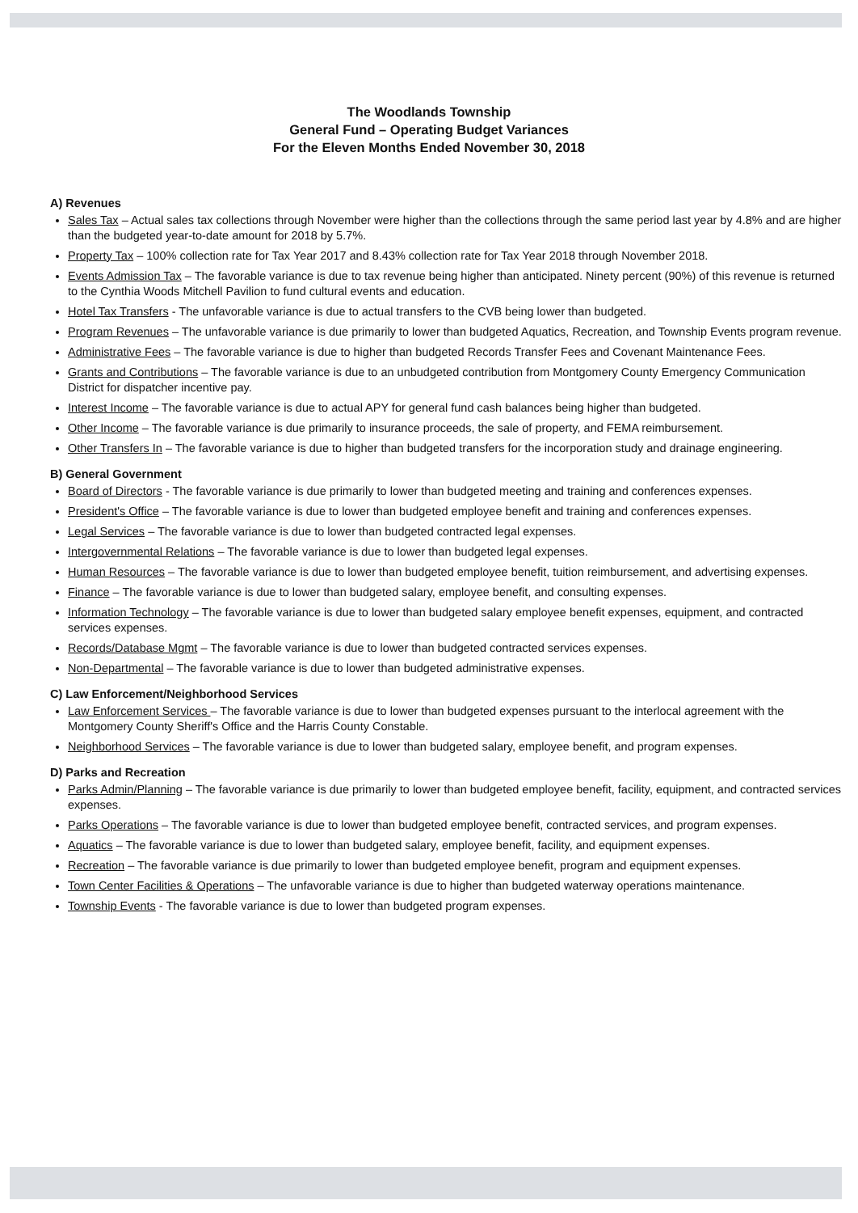The Woodlands Township
General Fund – Operating Budget Variances
For the Eleven Months Ended November 30, 2018
A) Revenues
Sales Tax – Actual sales tax collections through November were higher than the collections through the same period last year by 4.8% and are higher than the budgeted year-to-date amount for 2018 by 5.7%.
Property Tax – 100% collection rate for Tax Year 2017 and 8.43% collection rate for Tax Year 2018 through November 2018.
Events Admission Tax – The favorable variance is due to tax revenue being higher than anticipated. Ninety percent (90%) of this revenue is returned to the Cynthia Woods Mitchell Pavilion to fund cultural events and education.
Hotel Tax Transfers - The unfavorable variance is due to actual transfers to the CVB being lower than budgeted.
Program Revenues – The unfavorable variance is due primarily to lower than budgeted Aquatics, Recreation, and Township Events program revenue.
Administrative Fees – The favorable variance is due to higher than budgeted Records Transfer Fees and Covenant Maintenance Fees.
Grants and Contributions – The favorable variance is due to an unbudgeted contribution from Montgomery County Emergency Communication District for dispatcher incentive pay.
Interest Income – The favorable variance is due to actual APY for general fund cash balances being higher than budgeted.
Other Income – The favorable variance is due primarily to insurance proceeds, the sale of property, and FEMA reimbursement.
Other Transfers In – The favorable variance is due to higher than budgeted transfers for the incorporation study and drainage engineering.
B) General Government
Board of Directors - The favorable variance is due primarily to lower than budgeted meeting and training and conferences expenses.
President's Office – The favorable variance is due to lower than budgeted employee benefit and training and conferences expenses.
Legal Services – The favorable variance is due to lower than budgeted contracted legal expenses.
Intergovernmental Relations – The favorable variance is due to lower than budgeted legal expenses.
Human Resources – The favorable variance is due to lower than budgeted employee benefit, tuition reimbursement, and advertising expenses.
Finance – The favorable variance is due to lower than budgeted salary, employee benefit, and consulting expenses.
Information Technology – The favorable variance is due to lower than budgeted salary employee benefit expenses, equipment, and contracted services expenses.
Records/Database Mgmt – The favorable variance is due to lower than budgeted contracted services expenses.
Non-Departmental – The favorable variance is due to lower than budgeted administrative expenses.
C) Law Enforcement/Neighborhood Services
Law Enforcement Services – The favorable variance is due to lower than budgeted expenses pursuant to the interlocal agreement with the Montgomery County Sheriff's Office and the Harris County Constable.
Neighborhood Services – The favorable variance is due to lower than budgeted salary, employee benefit, and program expenses.
D) Parks and Recreation
Parks Admin/Planning – The favorable variance is due primarily to lower than budgeted employee benefit, facility, equipment, and contracted services expenses.
Parks Operations – The favorable variance is due to lower than budgeted employee benefit, contracted services, and program expenses.
Aquatics – The favorable variance is due to lower than budgeted salary, employee benefit, facility, and equipment expenses.
Recreation – The favorable variance is due primarily to lower than budgeted employee benefit, program and equipment expenses.
Town Center Facilities & Operations – The unfavorable variance is due to higher than budgeted waterway operations maintenance.
Township Events - The favorable variance is due to lower than budgeted program expenses.